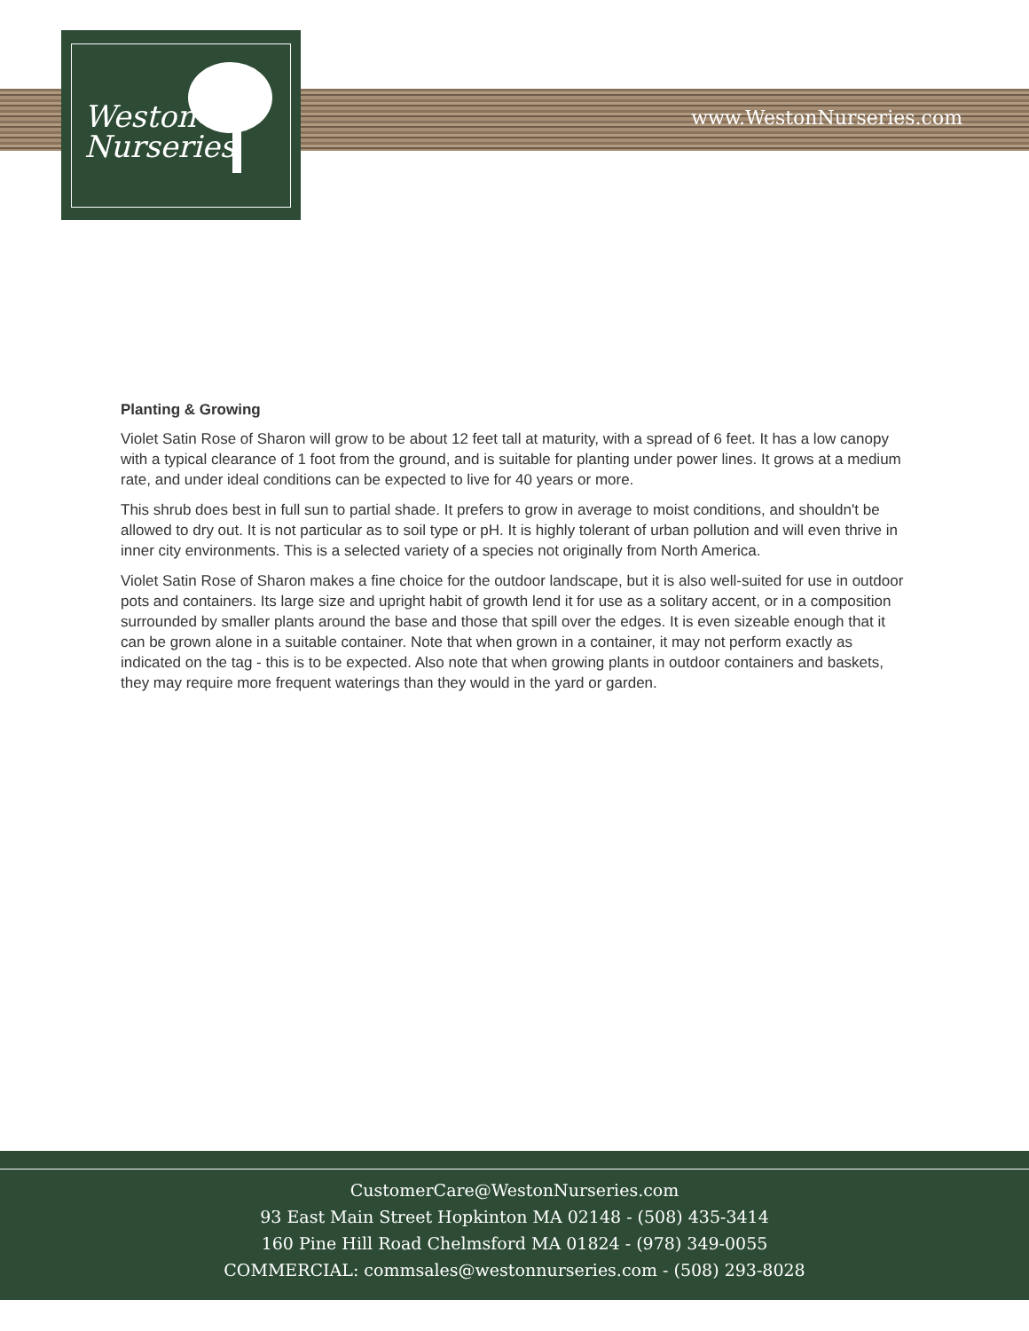www.WestonNurseries.com
Weston
Nurseries
Planting & Growing
Violet Satin Rose of Sharon will grow to be about 12 feet tall at maturity, with a spread of 6 feet. It has a low canopy with a typical clearance of 1 foot from the ground, and is suitable for planting under power lines. It grows at a medium rate, and under ideal conditions can be expected to live for 40 years or more.
This shrub does best in full sun to partial shade. It prefers to grow in average to moist conditions, and shouldn't be allowed to dry out. It is not particular as to soil type or pH. It is highly tolerant of urban pollution and will even thrive in inner city environments. This is a selected variety of a species not originally from North America.
Violet Satin Rose of Sharon makes a fine choice for the outdoor landscape, but it is also well-suited for use in outdoor pots and containers. Its large size and upright habit of growth lend it for use as a solitary accent, or in a composition surrounded by smaller plants around the base and those that spill over the edges. It is even sizeable enough that it can be grown alone in a suitable container. Note that when grown in a container, it may not perform exactly as indicated on the tag - this is to be expected. Also note that when growing plants in outdoor containers and baskets, they may require more frequent waterings than they would in the yard or garden.
CustomerCare@WestonNurseries.com
93 East Main Street Hopkinton MA 02148 - (508) 435-3414
160 Pine Hill Road Chelmsford MA 01824 - (978) 349-0055
COMMERCIAL: commsales@westonnurseries.com - (508) 293-8028